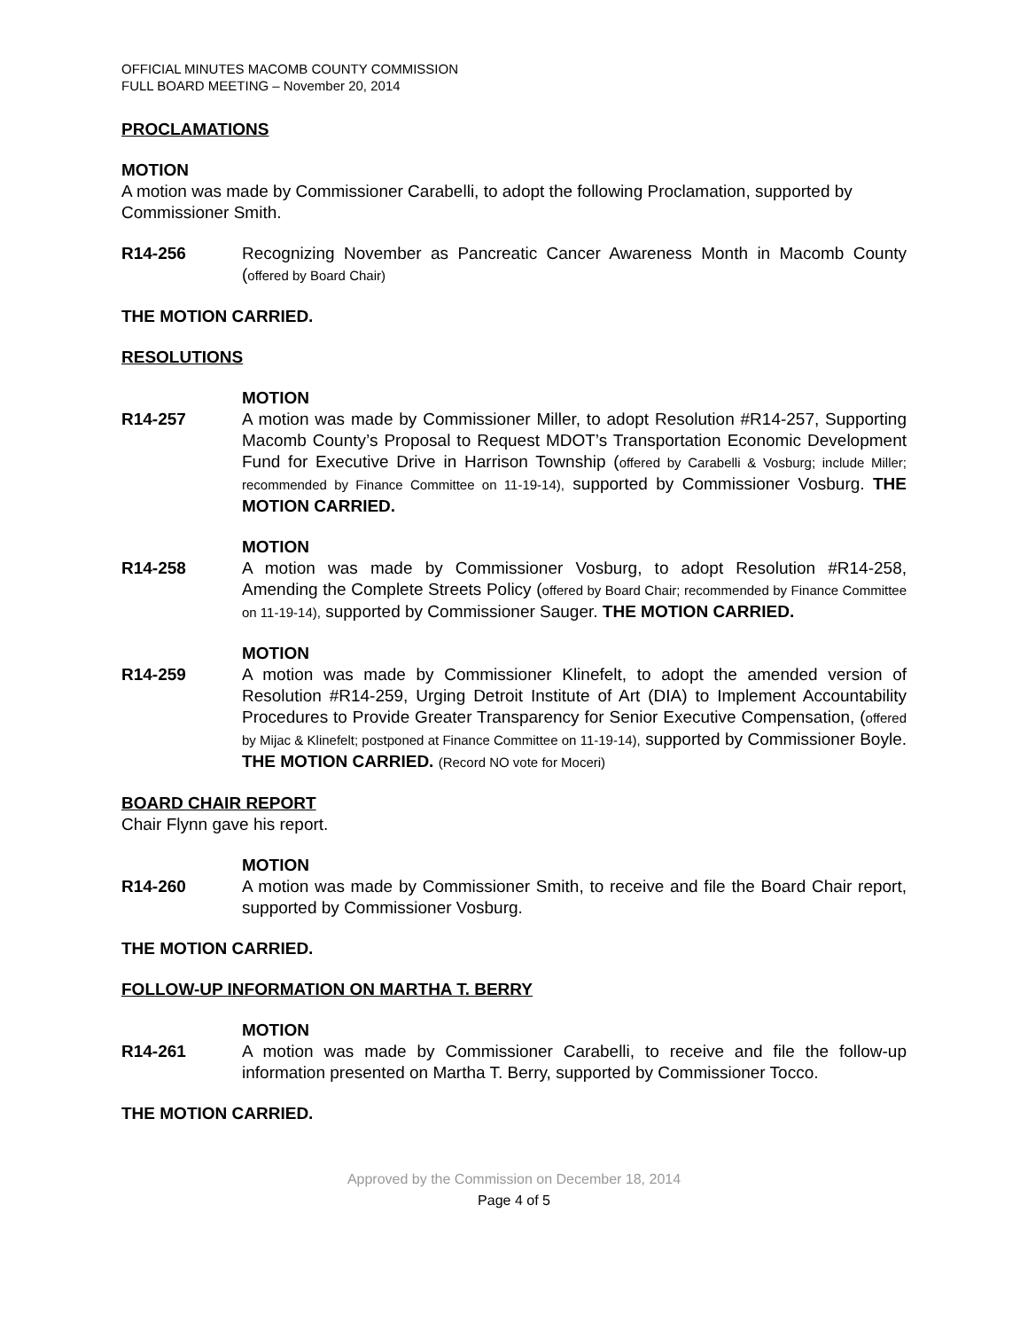OFFICIAL MINUTES MACOMB COUNTY COMMISSION
FULL BOARD MEETING – November 20, 2014
PROCLAMATIONS
MOTION
A motion was made by Commissioner Carabelli, to adopt the following Proclamation, supported by Commissioner Smith.
R14-256 Recognizing November as Pancreatic Cancer Awareness Month in Macomb County (offered by Board Chair)
THE MOTION CARRIED.
RESOLUTIONS
R14-257 MOTION
A motion was made by Commissioner Miller, to adopt Resolution #R14-257, Supporting Macomb County’s Proposal to Request MDOT’s Transportation Economic Development Fund for Executive Drive in Harrison Township (offered by Carabelli & Vosburg; include Miller; recommended by Finance Committee on 11-19-14), supported by Commissioner Vosburg. THE MOTION CARRIED.
R14-258 MOTION
A motion was made by Commissioner Vosburg, to adopt Resolution #R14-258, Amending the Complete Streets Policy (offered by Board Chair; recommended by Finance Committee on 11-19-14), supported by Commissioner Sauger. THE MOTION CARRIED.
R14-259 MOTION
A motion was made by Commissioner Klinefelt, to adopt the amended version of Resolution #R14-259, Urging Detroit Institute of Art (DIA) to Implement Accountability Procedures to Provide Greater Transparency for Senior Executive Compensation, (offered by Mijac & Klinefelt; postponed at Finance Committee on 11-19-14), supported by Commissioner Boyle. THE MOTION CARRIED. (Record NO vote for Moceri)
BOARD CHAIR REPORT
Chair Flynn gave his report.
R14-260 MOTION
A motion was made by Commissioner Smith, to receive and file the Board Chair report, supported by Commissioner Vosburg.
THE MOTION CARRIED.
FOLLOW-UP INFORMATION ON MARTHA T. BERRY
R14-261 MOTION
A motion was made by Commissioner Carabelli, to receive and file the follow-up information presented on Martha T. Berry, supported by Commissioner Tocco.
THE MOTION CARRIED.
Approved by the Commission on December 18, 2014
Page 4 of 5